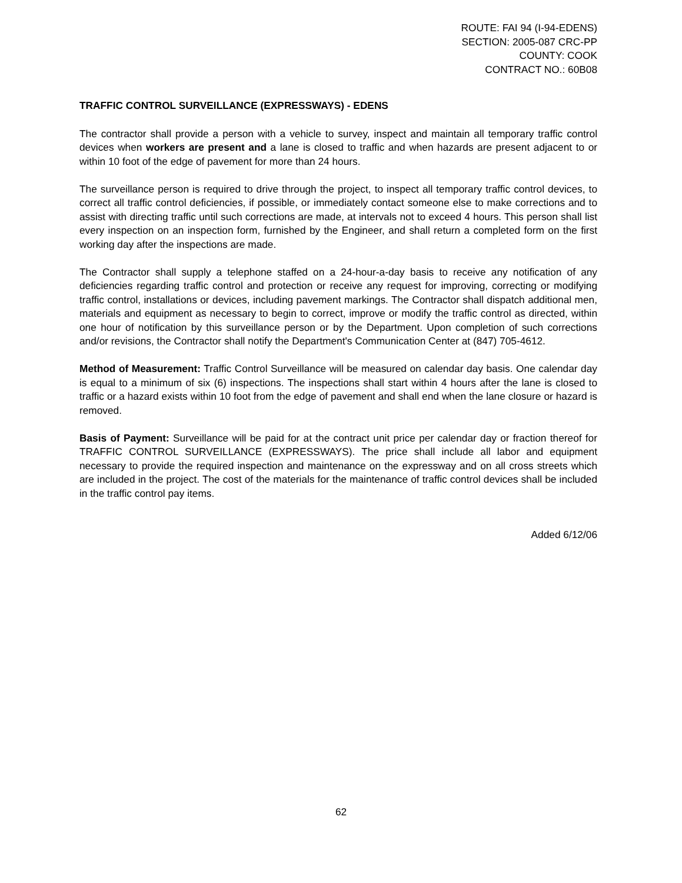ROUTE: FAI 94 (I-94-EDENS)
SECTION: 2005-087 CRC-PP
COUNTY: COOK
CONTRACT NO.: 60B08
TRAFFIC CONTROL SURVEILLANCE (EXPRESSWAYS) - EDENS
The contractor shall provide a person with a vehicle to survey, inspect and maintain all temporary traffic control devices when workers are present and a lane is closed to traffic and when hazards are present adjacent to or within 10 foot of the edge of pavement for more than 24 hours.
The surveillance person is required to drive through the project, to inspect all temporary traffic control devices, to correct all traffic control deficiencies, if possible, or immediately contact someone else to make corrections and to assist with directing traffic until such corrections are made, at intervals not to exceed 4 hours. This person shall list every inspection on an inspection form, furnished by the Engineer, and shall return a completed form on the first working day after the inspections are made.
The Contractor shall supply a telephone staffed on a 24-hour-a-day basis to receive any notification of any deficiencies regarding traffic control and protection or receive any request for improving, correcting or modifying traffic control, installations or devices, including pavement markings. The Contractor shall dispatch additional men, materials and equipment as necessary to begin to correct, improve or modify the traffic control as directed, within one hour of notification by this surveillance person or by the Department. Upon completion of such corrections and/or revisions, the Contractor shall notify the Department's Communication Center at (847) 705-4612.
Method of Measurement: Traffic Control Surveillance will be measured on calendar day basis. One calendar day is equal to a minimum of six (6) inspections. The inspections shall start within 4 hours after the lane is closed to traffic or a hazard exists within 10 foot from the edge of pavement and shall end when the lane closure or hazard is removed.
Basis of Payment: Surveillance will be paid for at the contract unit price per calendar day or fraction thereof for TRAFFIC CONTROL SURVEILLANCE (EXPRESSWAYS). The price shall include all labor and equipment necessary to provide the required inspection and maintenance on the expressway and on all cross streets which are included in the project. The cost of the materials for the maintenance of traffic control devices shall be included in the traffic control pay items.
Added 6/12/06
62